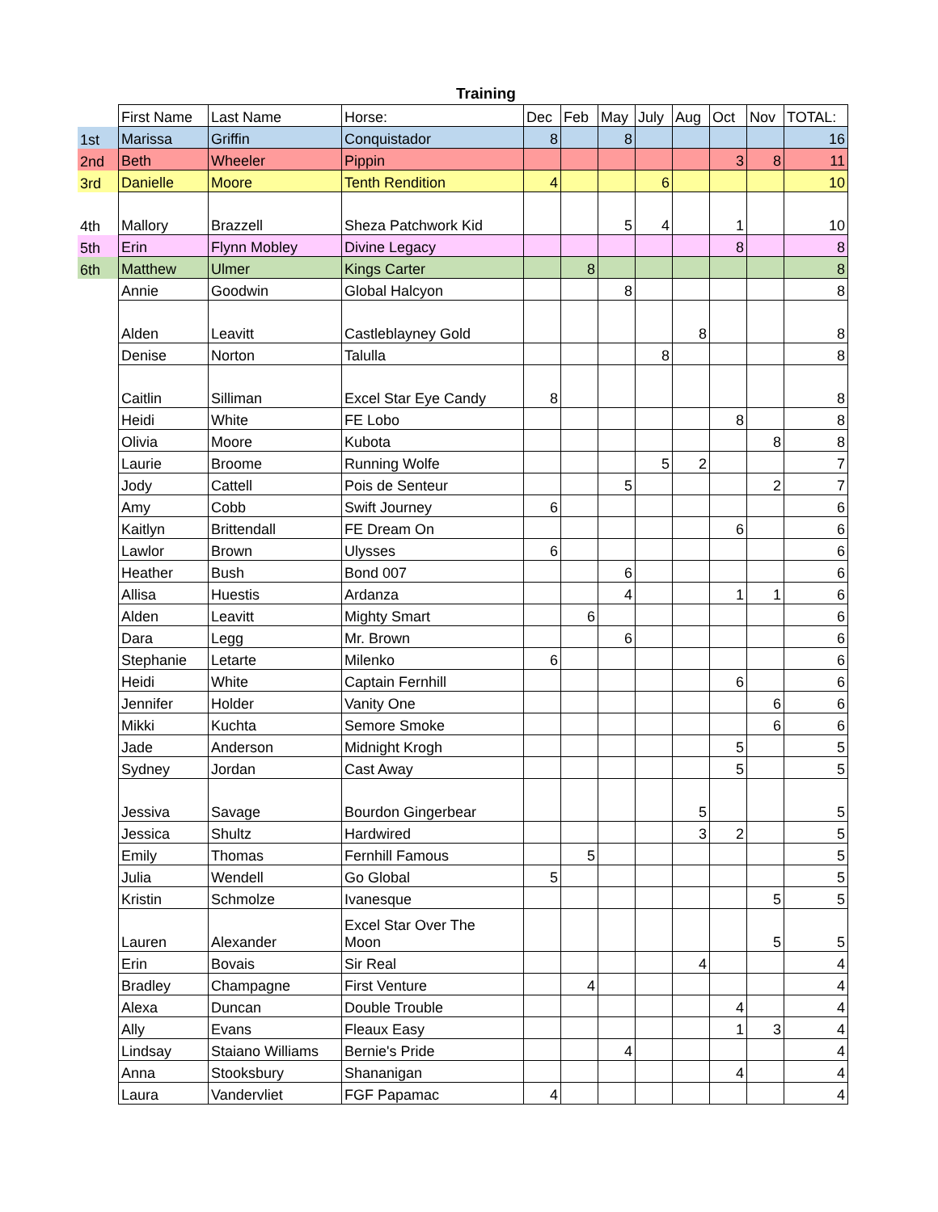Training
| | First Name | Last Name | Horse: | Dec | Feb | May | July | Aug | Oct | Nov | TOTAL: |
| --- | --- | --- | --- | --- | --- | --- | --- | --- | --- | --- | --- |
| 1st | Marissa | Griffin | Conquistador | 8 | | 8 | | | | | 16 |
| 2nd | Beth | Wheeler | Pippin | | | | | | 3 | 8 | 11 |
| 3rd | Danielle | Moore | Tenth Rendition | 4 | | | 6 | | | | 10 |
| 4th | Mallory | Brazzell | Sheza Patchwork Kid | | | 5 | 4 | | 1 | | 10 |
| 5th | Erin | Flynn Mobley | Divine Legacy | | | | | | 8 | | 8 |
| 6th | Matthew | Ulmer | Kings Carter | | 8 | | | | | | 8 |
| | Annie | Goodwin | Global Halcyon | | | 8 | | | | | 8 |
| | Alden | Leavitt | Castleblayney Gold | | | | | 8 | | | 8 |
| | Denise | Norton | Talulla | | | | 8 | | | | 8 |
| | Caitlin | Silliman | Excel Star Eye Candy | 8 | | | | | | | 8 |
| | Heidi | White | FE Lobo | | | | | | 8 | | 8 |
| | Olivia | Moore | Kubota | | | | | | | 8 | 8 |
| | Laurie | Broome | Running Wolfe | | | | 5 | 2 | | | 7 |
| | Jody | Cattell | Pois de Senteur | | | 5 | | | | 2 | 7 |
| | Amy | Cobb | Swift Journey | 6 | | | | | | | 6 |
| | Kaitlyn | Brittendall | FE Dream On | | | | | | 6 | | 6 |
| | Lawlor | Brown | Ulysses | 6 | | | | | | | 6 |
| | Heather | Bush | Bond 007 | | | 6 | | | | | 6 |
| | Allisa | Huestis | Ardanza | | | 4 | | | 1 | 1 | 6 |
| | Alden | Leavitt | Mighty Smart | | 6 | | | | | | 6 |
| | Dara | Legg | Mr. Brown | | | 6 | | | | | 6 |
| | Stephanie | Letarte | Milenko | 6 | | | | | | | 6 |
| | Heidi | White | Captain Fernhill | | | | | | 6 | | 6 |
| | Jennifer | Holder | Vanity One | | | | | | | 6 | 6 |
| | Mikki | Kuchta | Semore Smoke | | | | | | | 6 | 6 |
| | Jade | Anderson | Midnight Krogh | | | | | | 5 | | 5 |
| | Sydney | Jordan | Cast Away | | | | | | 5 | | 5 |
| | Jessiva | Savage | Bourdon Gingerbear | | | | | 5 | | | 5 |
| | Jessica | Shultz | Hardwired | | | | | 3 | 2 | | 5 |
| | Emily | Thomas | Fernhill Famous | | 5 | | | | | | 5 |
| | Julia | Wendell | Go Global | 5 | | | | | | | 5 |
| | Kristin | Schmolze | Ivanesque | | | | | | | 5 | 5 |
| | Lauren | Alexander | Excel Star Over The Moon | | | | | | | 5 | 5 |
| | Erin | Bovais | Sir Real | | | | | 4 | | | 4 |
| | Bradley | Champagne | First Venture | | 4 | | | | | | 4 |
| | Alexa | Duncan | Double Trouble | | | | | | 4 | | 4 |
| | Ally | Evans | Fleaux Easy | | | | | | 1 | 3 | 4 |
| | Lindsay | Staiano Williams | Bernie's Pride | | | 4 | | | | | 4 |
| | Anna | Stooksbury | Shananigan | | | | | | 4 | | 4 |
| | Laura | Vandervliet | FGF Papamac | 4 | | | | | | | 4 |